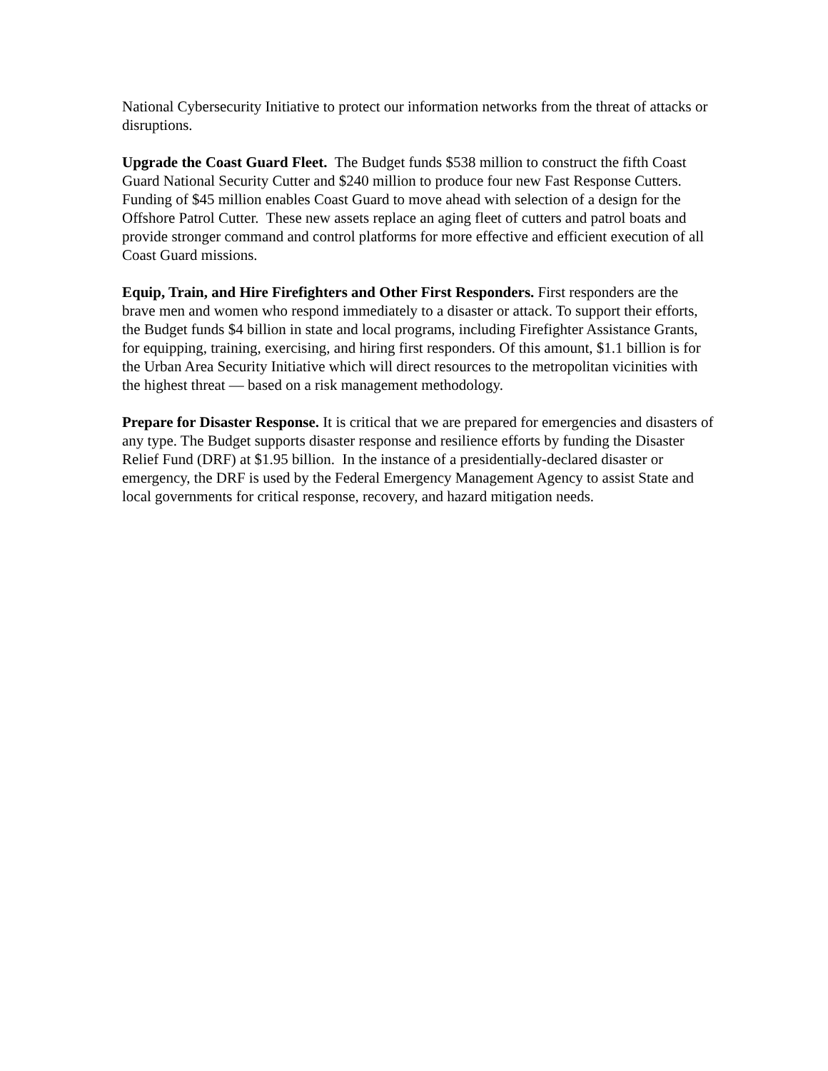National Cybersecurity Initiative to protect our information networks from the threat of attacks or disruptions.
Upgrade the Coast Guard Fleet. The Budget funds $538 million to construct the fifth Coast Guard National Security Cutter and $240 million to produce four new Fast Response Cutters. Funding of $45 million enables Coast Guard to move ahead with selection of a design for the Offshore Patrol Cutter. These new assets replace an aging fleet of cutters and patrol boats and provide stronger command and control platforms for more effective and efficient execution of all Coast Guard missions.
Equip, Train, and Hire Firefighters and Other First Responders. First responders are the brave men and women who respond immediately to a disaster or attack. To support their efforts, the Budget funds $4 billion in state and local programs, including Firefighter Assistance Grants, for equipping, training, exercising, and hiring first responders. Of this amount, $1.1 billion is for the Urban Area Security Initiative which will direct resources to the metropolitan vicinities with the highest threat — based on a risk management methodology.
Prepare for Disaster Response. It is critical that we are prepared for emergencies and disasters of any type. The Budget supports disaster response and resilience efforts by funding the Disaster Relief Fund (DRF) at $1.95 billion. In the instance of a presidentially-declared disaster or emergency, the DRF is used by the Federal Emergency Management Agency to assist State and local governments for critical response, recovery, and hazard mitigation needs.